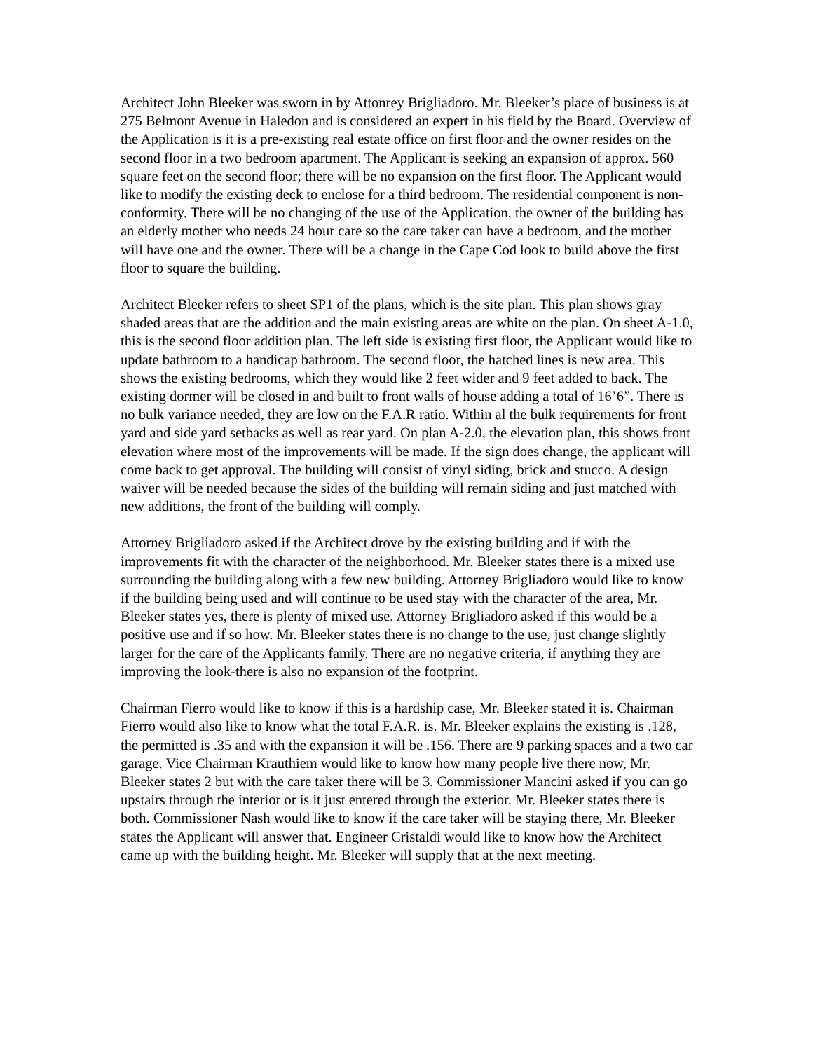Architect John Bleeker was sworn in by Attonrey Brigliadoro. Mr. Bleeker’s place of business is at 275 Belmont Avenue in Haledon and is considered an expert in his field by the Board. Overview of the Application is it is a pre-existing real estate office on first floor and the owner resides on the second floor in a two bedroom apartment. The Applicant is seeking an expansion of approx. 560 square feet on the second floor; there will be no expansion on the first floor. The Applicant would like to modify the existing deck to enclose for a third bedroom. The residential component is non-conformity. There will be no changing of the use of the Application, the owner of the building has an elderly mother who needs 24 hour care so the care taker can have a bedroom, and the mother will have one and the owner. There will be a change in the Cape Cod look to build above the first floor to square the building.
Architect Bleeker refers to sheet SP1 of the plans, which is the site plan. This plan shows gray shaded areas that are the addition and the main existing areas are white on the plan. On sheet A-1.0, this is the second floor addition plan. The left side is existing first floor, the Applicant would like to update bathroom to a handicap bathroom. The second floor, the hatched lines is new area. This shows the existing bedrooms, which they would like 2 feet wider and 9 feet added to back. The existing dormer will be closed in and built to front walls of house adding a total of 16’6”. There is no bulk variance needed, they are low on the F.A.R ratio. Within al the bulk requirements for front yard and side yard setbacks as well as rear yard. On plan A-2.0, the elevation plan, this shows front elevation where most of the improvements will be made. If the sign does change, the applicant will come back to get approval. The building will consist of vinyl siding, brick and stucco. A design waiver will be needed because the sides of the building will remain siding and just matched with new additions, the front of the building will comply.
Attorney Brigliadoro asked if the Architect drove by the existing building and if with the improvements fit with the character of the neighborhood. Mr. Bleeker states there is a mixed use surrounding the building along with a few new building. Attorney Brigliadoro would like to know if the building being used and will continue to be used stay with the character of the area, Mr. Bleeker states yes, there is plenty of mixed use. Attorney Brigliadoro asked if this would be a positive use and if so how. Mr. Bleeker states there is no change to the use, just change slightly larger for the care of the Applicants family. There are no negative criteria, if anything they are improving the look-there is also no expansion of the footprint.
Chairman Fierro would like to know if this is a hardship case, Mr. Bleeker stated it is. Chairman Fierro would also like to know what the total F.A.R. is. Mr. Bleeker explains the existing is .128, the permitted is .35 and with the expansion it will be .156. There are 9 parking spaces and a two car garage. Vice Chairman Krauthiem would like to know how many people live there now, Mr. Bleeker states 2 but with the care taker there will be 3. Commissioner Mancini asked if you can go upstairs through the interior or is it just entered through the exterior. Mr. Bleeker states there is both. Commissioner Nash would like to know if the care taker will be staying there, Mr. Bleeker states the Applicant will answer that. Engineer Cristaldi would like to know how the Architect came up with the building height. Mr. Bleeker will supply that at the next meeting.